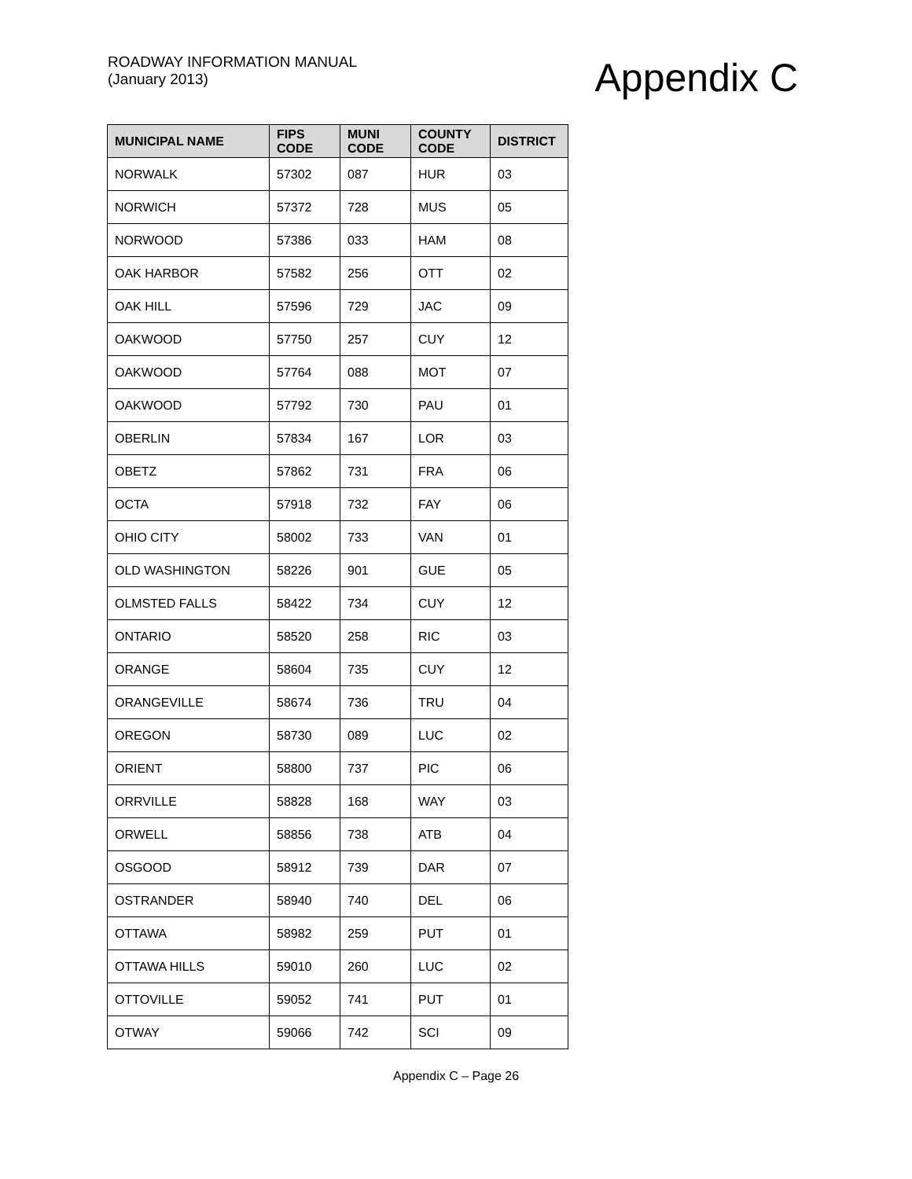ROADWAY INFORMATION MANUAL
(January 2013)
Appendix C
| MUNICIPAL NAME | FIPS CODE | MUNI CODE | COUNTY CODE | DISTRICT |
| --- | --- | --- | --- | --- |
| NORWALK | 57302 | 087 | HUR | 03 |
| NORWICH | 57372 | 728 | MUS | 05 |
| NORWOOD | 57386 | 033 | HAM | 08 |
| OAK HARBOR | 57582 | 256 | OTT | 02 |
| OAK HILL | 57596 | 729 | JAC | 09 |
| OAKWOOD | 57750 | 257 | CUY | 12 |
| OAKWOOD | 57764 | 088 | MOT | 07 |
| OAKWOOD | 57792 | 730 | PAU | 01 |
| OBERLIN | 57834 | 167 | LOR | 03 |
| OBETZ | 57862 | 731 | FRA | 06 |
| OCTA | 57918 | 732 | FAY | 06 |
| OHIO CITY | 58002 | 733 | VAN | 01 |
| OLD WASHINGTON | 58226 | 901 | GUE | 05 |
| OLMSTED FALLS | 58422 | 734 | CUY | 12 |
| ONTARIO | 58520 | 258 | RIC | 03 |
| ORANGE | 58604 | 735 | CUY | 12 |
| ORANGEVILLE | 58674 | 736 | TRU | 04 |
| OREGON | 58730 | 089 | LUC | 02 |
| ORIENT | 58800 | 737 | PIC | 06 |
| ORRVILLE | 58828 | 168 | WAY | 03 |
| ORWELL | 58856 | 738 | ATB | 04 |
| OSGOOD | 58912 | 739 | DAR | 07 |
| OSTRANDER | 58940 | 740 | DEL | 06 |
| OTTAWA | 58982 | 259 | PUT | 01 |
| OTTAWA HILLS | 59010 | 260 | LUC | 02 |
| OTTOVILLE | 59052 | 741 | PUT | 01 |
| OTWAY | 59066 | 742 | SCI | 09 |
Appendix C – Page 26